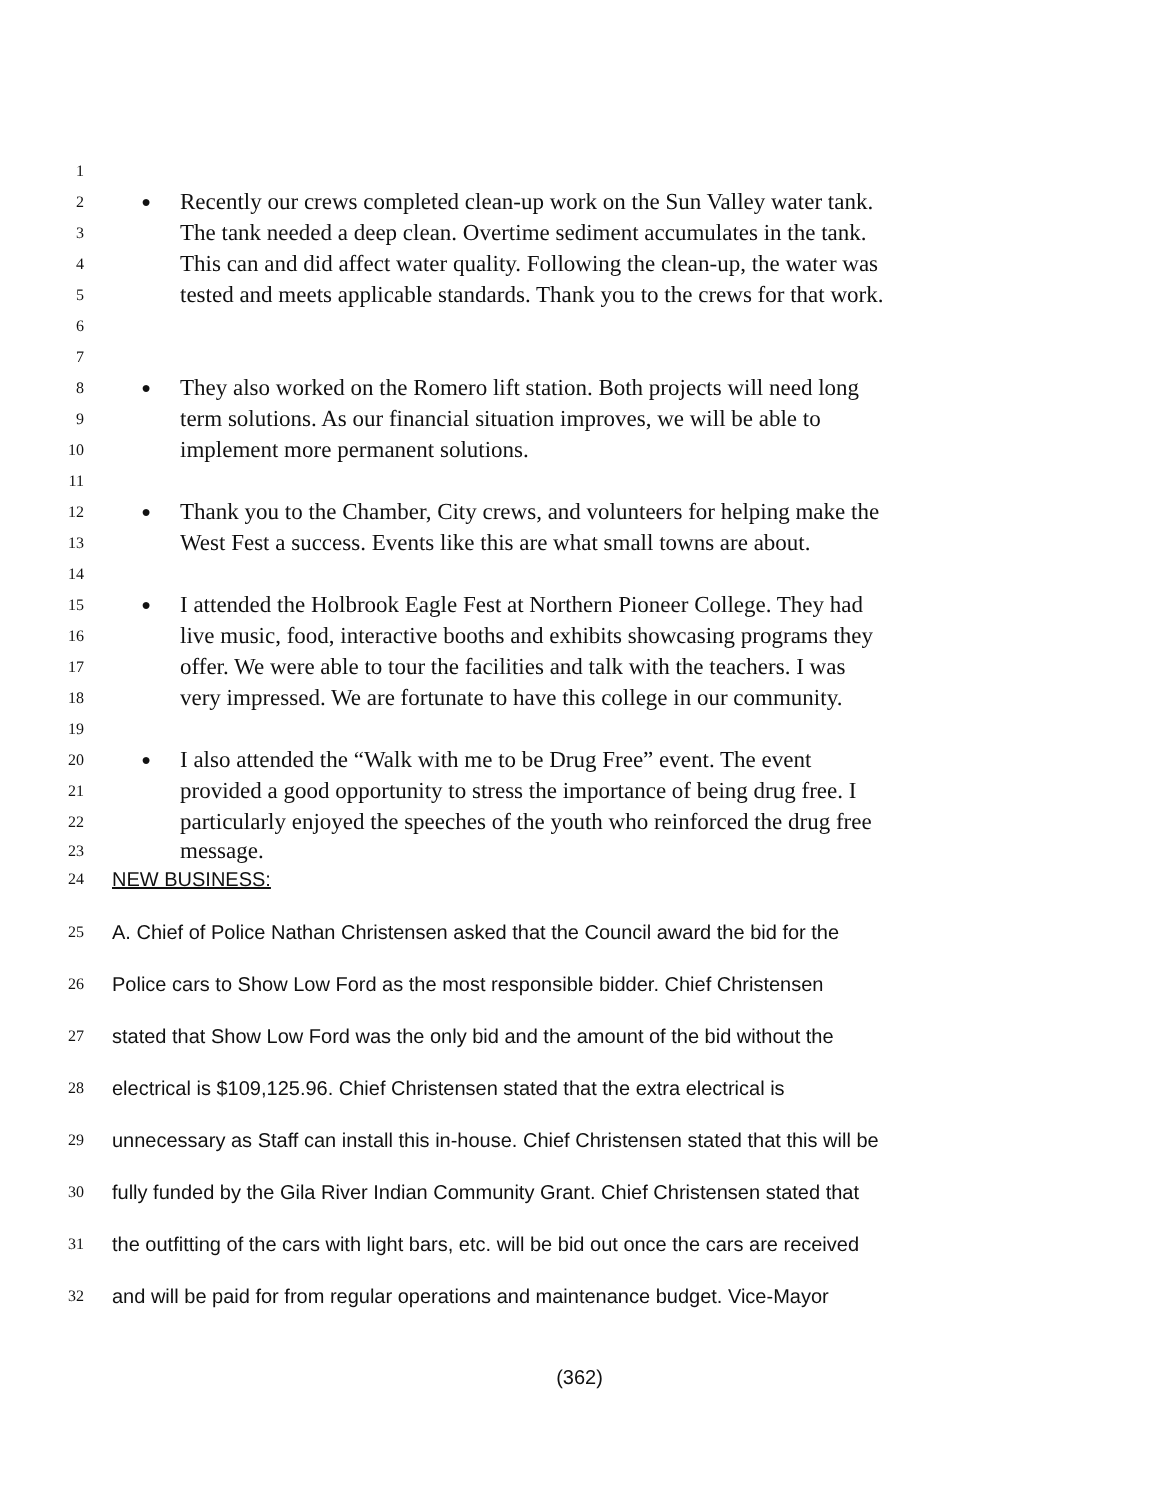1
2 ● Recently our crews completed clean-up work on the Sun Valley water tank.
3 The tank needed a deep clean. Overtime sediment accumulates in the tank.
4 This can and did affect water quality. Following the clean-up, the water was
5 tested and meets applicable standards. Thank you to the crews for that work.
6
7
8 ● They also worked on the Romero lift station. Both projects will need long
9 term solutions. As our financial situation improves, we will be able to
10 implement more permanent solutions.
11
12 ● Thank you to the Chamber, City crews, and volunteers for helping make the
13 West Fest a success. Events like this are what small towns are about.
14
15 ● I attended the Holbrook Eagle Fest at Northern Pioneer College. They had
16 live music, food, interactive booths and exhibits showcasing programs they
17 offer. We were able to tour the facilities and talk with the teachers. I was
18 very impressed. We are fortunate to have this college in our community.
19
20 ● I also attended the “Walk with me to be Drug Free” event. The event
21 provided a good opportunity to stress the importance of being drug free. I
22 particularly enjoyed the speeches of the youth who reinforced the drug free
23 message.
24 NEW BUSINESS:
25 A. Chief of Police Nathan Christensen asked that the Council award the bid for the
26 Police cars to Show Low Ford as the most responsible bidder. Chief Christensen
27 stated that Show Low Ford was the only bid and the amount of the bid without the
28 electrical is $109,125.96. Chief Christensen stated that the extra electrical is
29 unnecessary as Staff can install this in-house. Chief Christensen stated that this will be
30 fully funded by the Gila River Indian Community Grant. Chief Christensen stated that
31 the outfitting of the cars with light bars, etc. will be bid out once the cars are received
32 and will be paid for from regular operations and maintenance budget. Vice-Mayor
(362)